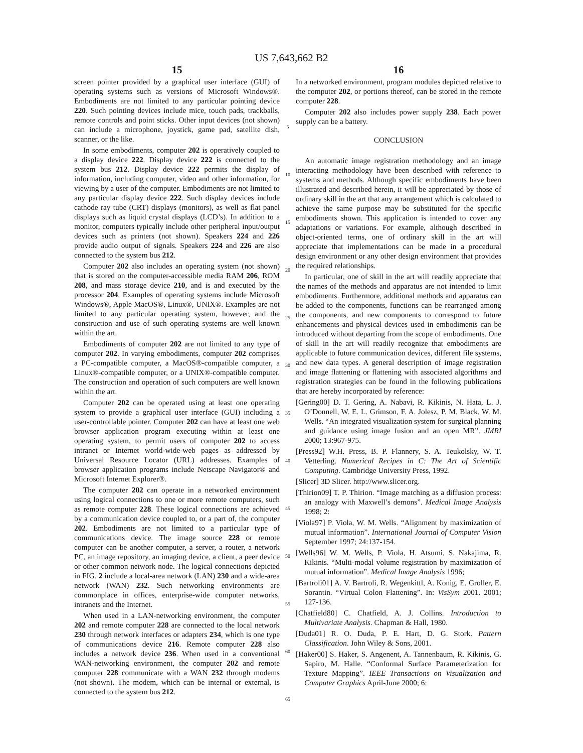US 7,643,662 B2
15
screen pointer provided by a graphical user interface (GUI) of operating systems such as versions of Microsoft Windows®. Embodiments are not limited to any particular pointing device 220. Such pointing devices include mice, touch pads, trackballs, remote controls and point sticks. Other input devices (not shown) can include a microphone, joystick, game pad, satellite dish, scanner, or the like.
In some embodiments, computer 202 is operatively coupled to a display device 222. Display device 222 is connected to the system bus 212. Display device 222 permits the display of information, including computer, video and other information, for viewing by a user of the computer. Embodiments are not limited to any particular display device 222. Such display devices include cathode ray tube (CRT) displays (monitors), as well as flat panel displays such as liquid crystal displays (LCD’s). In addition to a monitor, computers typically include other peripheral input/output devices such as printers (not shown). Speakers 224 and 226 provide audio output of signals. Speakers 224 and 226 are also connected to the system bus 212.
Computer 202 also includes an operating system (not shown) that is stored on the computer-accessible media RAM 206, ROM 208, and mass storage device 210, and is and executed by the processor 204. Examples of operating systems include Microsoft Windows®, Apple MacOS®, Linux®, UNIX®. Examples are not limited to any particular operating system, however, and the construction and use of such operating systems are well known within the art.
Embodiments of computer 202 are not limited to any type of computer 202. In varying embodiments, computer 202 comprises a PC-compatible computer, a MacOS®-compatible computer, a Linux®-compatible computer, or a UNIX®-compatible computer. The construction and operation of such computers are well known within the art.
Computer 202 can be operated using at least one operating system to provide a graphical user interface (GUI) including a user-controllable pointer. Computer 202 can have at least one web browser application program executing within at least one operating system, to permit users of computer 202 to access intranet or Internet world-wide-web pages as addressed by Universal Resource Locator (URL) addresses. Examples of browser application programs include Netscape Navigator® and Microsoft Internet Explorer®.
The computer 202 can operate in a networked environment using logical connections to one or more remote computers, such as remote computer 228. These logical connections are achieved by a communication device coupled to, or a part of, the computer 202. Embodiments are not limited to a particular type of communications device. The image source 228 or remote computer can be another computer, a server, a router, a network PC, an image repository, an imaging device, a client, a peer device or other common network node. The logical connections depicted in FIG. 2 include a local-area network (LAN) 230 and a wide-area network (WAN) 232. Such networking environments are commonplace in offices, enterprise-wide computer networks, intranets and the Internet.
When used in a LAN-networking environment, the computer 202 and remote computer 228 are connected to the local network 230 through network interfaces or adapters 234, which is one type of communications device 216. Remote computer 228 also includes a network device 236. When used in a conventional WAN-networking environment, the computer 202 and remote computer 228 communicate with a WAN 232 through modems (not shown). The modem, which can be internal or external, is connected to the system bus 212.
5
10
15
20
25
30
35
40
45
50
55
60
65
16
In a networked environment, program modules depicted relative to the computer 202, or portions thereof, can be stored in the remote computer 228.
Computer 202 also includes power supply 238. Each power supply can be a battery.
CONCLUSION
An automatic image registration methodology and an image interacting methodology have been described with reference to systems and methods. Although specific embodiments have been illustrated and described herein, it will be appreciated by those of ordinary skill in the art that any arrangement which is calculated to achieve the same purpose may be substituted for the specific embodiments shown. This application is intended to cover any adaptations or variations. For example, although described in object-oriented terms, one of ordinary skill in the art will appreciate that implementations can be made in a procedural design environment or any other design environment that provides the required relationships.
In particular, one of skill in the art will readily appreciate that the names of the methods and apparatus are not intended to limit embodiments. Furthermore, additional methods and apparatus can be added to the components, functions can be rearranged among the components, and new components to correspond to future enhancements and physical devices used in embodiments can be introduced without departing from the scope of embodiments. One of skill in the art will readily recognize that embodiments are applicable to future communication devices, different file systems, and new data types. A general description of image registration and image flattening or flattening with associated algorithms and registration strategies can be found in the following publications that are hereby incorporated by reference:
[Gering00] D. T. Gering, A. Nabavi, R. Kikinis, N. Hata, L. J. O’Donnell, W. E. L. Grimson, F. A. Jolesz, P. M. Black, W. M. Wells. “An integrated visualization system for surgical planning and guidance using image fusion and an open MR”. JMRI 2000; 13:967-975.
[Press92] W.H. Press, B. P. Flannery, S. A. Teukolsky, W. T. Vetterling. Numerical Recipes in C: The Art of Scientific Computing. Cambridge University Press, 1992.
[Slicer] 3D Slicer. http://www.slicer.org.
[Thirion09] T. P. Thirion. “Image matching as a diffusion process: an analogy with Maxwell’s demons”. Medical Image Analysis 1998; 2:
[Viola97] P. Viola, W. M. Wells. “Alignment by maximization of mutual information”. International Journal of Computer Vision September 1997; 24:137-154.
[Wells96] W. M. Wells, P. Viola, H. Atsumi, S. Nakajima, R. Kikinis. “Multi-modal volume registration by maximization of mutual information”. Medical Image Analysis 1996;
[Bartroli01] A. V. Bartroli, R. Wegenkittl, A. Konig, E. Groller, E. Sorantin. “Virtual Colon Flattening”. In: VisSym 2001. 2001; 127-136.
[Chatfield80] C. Chatfield, A. J. Collins. Introduction to Multivariate Analysis. Chapman & Hall, 1980.
[Duda01] R. O. Duda, P. E. Hart, D. G. Stork. Pattern Classification. John Wiley & Sons, 2001.
[Haker00] S. Haker, S. Angenent, A. Tannenbaum, R. Kikinis, G. Sapiro, M. Halle. “Conformal Surface Parameterization for Texture Mapping”. IEEE Transactions on Visualization and Computer Graphics April-June 2000; 6: